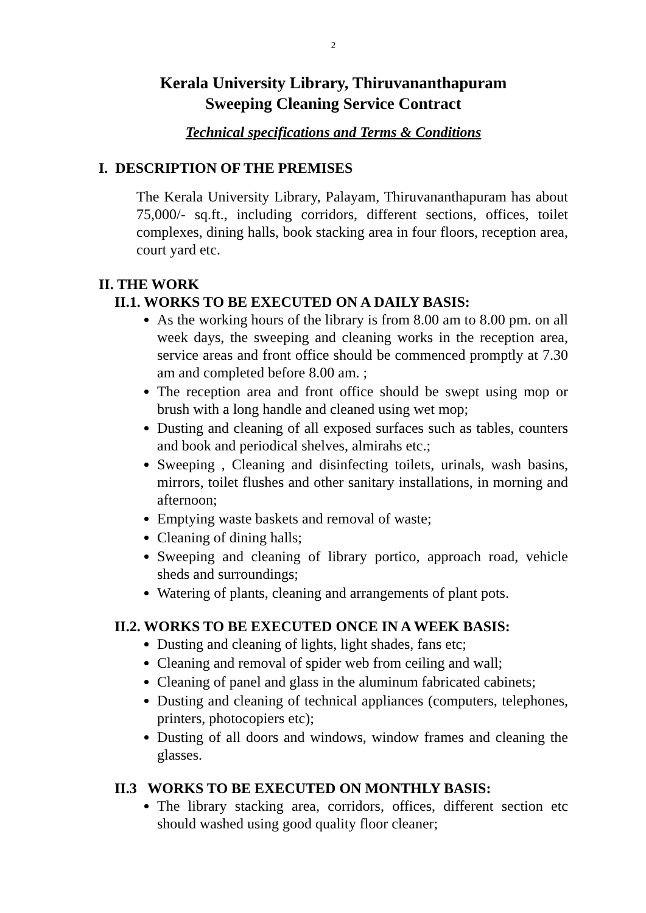2
Kerala University Library, Thiruvananthapuram
Sweeping Cleaning Service Contract
Technical specifications and Terms & Conditions
I. DESCRIPTION OF THE PREMISES
The Kerala University Library, Palayam, Thiruvananthapuram has about 75,000/- sq.ft., including corridors, different sections, offices, toilet complexes, dining halls, book stacking area in four floors, reception area, court yard etc.
II. THE WORK
II.1. WORKS TO BE EXECUTED ON A DAILY BASIS:
As the working hours of the library is from 8.00 am to 8.00 pm. on all week days, the sweeping and cleaning works in the reception area, service areas and front office should be commenced promptly at 7.30 am and completed before 8.00 am. ;
The reception area and front office should be swept using mop or brush with a long handle and cleaned using wet mop;
Dusting and cleaning of all exposed surfaces such as tables, counters and book and periodical shelves, almirahs etc.;
Sweeping , Cleaning and disinfecting toilets, urinals, wash basins, mirrors, toilet flushes and other sanitary installations, in morning and afternoon;
Emptying waste baskets and removal of waste;
Cleaning of dining halls;
Sweeping and cleaning of library portico, approach road, vehicle sheds and surroundings;
Watering of plants, cleaning and arrangements of plant pots.
II.2. WORKS TO BE EXECUTED ONCE IN A WEEK BASIS:
Dusting and cleaning of lights, light shades, fans etc;
Cleaning and removal of spider web from ceiling and wall;
Cleaning of panel and glass in the aluminum fabricated cabinets;
Dusting and cleaning of technical appliances (computers, telephones, printers, photocopiers etc);
Dusting of all doors and windows, window frames and cleaning the glasses.
II.3 WORKS TO BE EXECUTED ON MONTHLY BASIS:
The library stacking area, corridors, offices, different section etc should washed using good quality floor cleaner;